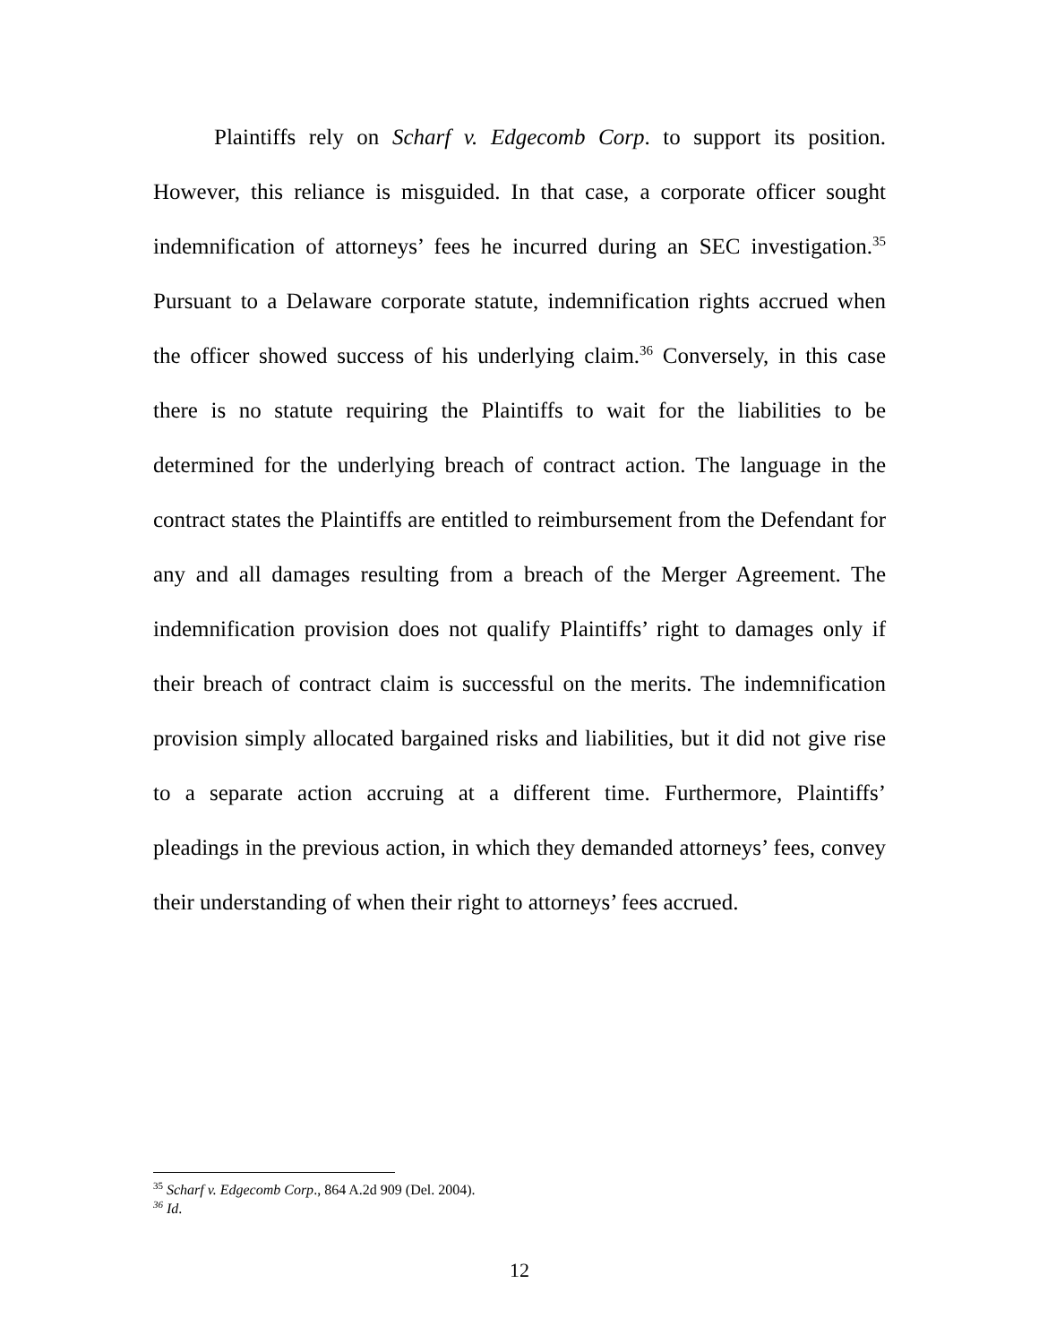Plaintiffs rely on Scharf v. Edgecomb Corp. to support its position. However, this reliance is misguided. In that case, a corporate officer sought indemnification of attorneys’ fees he incurred during an SEC investigation.<sup>35</sup> Pursuant to a Delaware corporate statute, indemnification rights accrued when the officer showed success of his underlying claim.<sup>36</sup> Conversely, in this case there is no statute requiring the Plaintiffs to wait for the liabilities to be determined for the underlying breach of contract action. The language in the contract states the Plaintiffs are entitled to reimbursement from the Defendant for any and all damages resulting from a breach of the Merger Agreement. The indemnification provision does not qualify Plaintiffs’ right to damages only if their breach of contract claim is successful on the merits. The indemnification provision simply allocated bargained risks and liabilities, but it did not give rise to a separate action accruing at a different time. Furthermore, Plaintiffs’ pleadings in the previous action, in which they demanded attorneys’ fees, convey their understanding of when their right to attorneys’ fees accrued.
<sup>35</sup> Scharf v. Edgecomb Corp., 864 A.2d 909 (Del. 2004).
<sup>36</sup> Id.
12